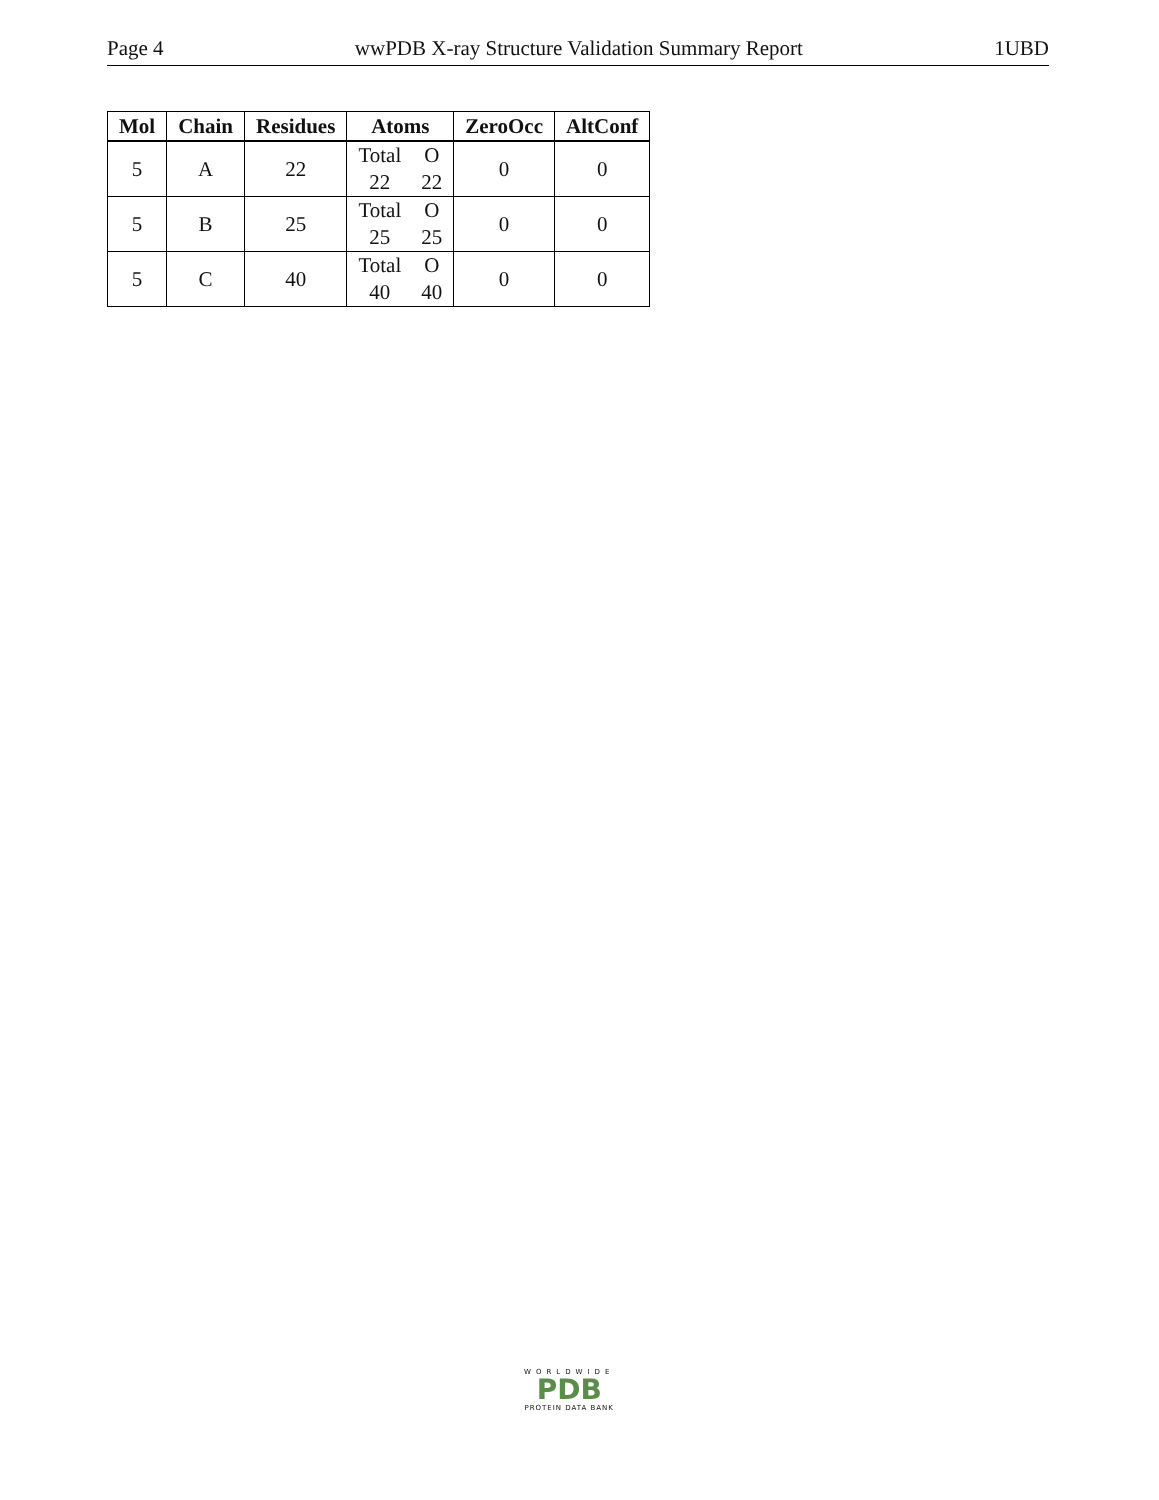Page 4 wwPDB X-ray Structure Validation Summary Report 1UBD
| Mol | Chain | Residues | Atoms | ZeroOcc | AltConf |
| --- | --- | --- | --- | --- | --- |
| 5 | A | 22 | Total 22 O 22 | 0 | 0 |
| 5 | B | 25 | Total 25 O 25 | 0 | 0 |
| 5 | C | 40 | Total 40 O 40 | 0 | 0 |
WORLDWIDE
PDB
PROTEIN DATA BANK